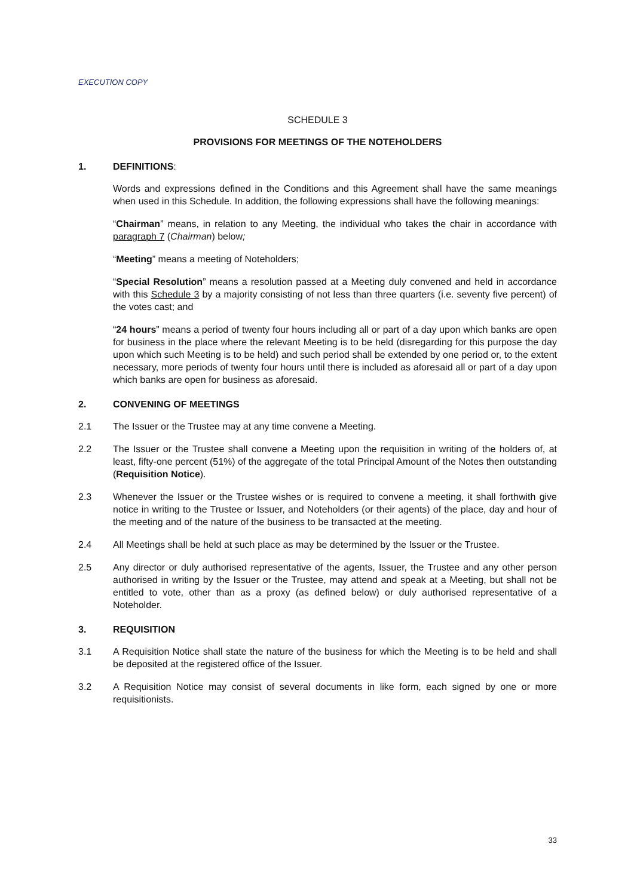EXECUTION COPY
SCHEDULE 3
PROVISIONS FOR MEETINGS OF THE NOTEHOLDERS
1. DEFINITIONS:
Words and expressions defined in the Conditions and this Agreement shall have the same meanings when used in this Schedule. In addition, the following expressions shall have the following meanings:
“Chairman” means, in relation to any Meeting, the individual who takes the chair in accordance with paragraph 7 (Chairman) below;
“Meeting” means a meeting of Noteholders;
“Special Resolution” means a resolution passed at a Meeting duly convened and held in accordance with this Schedule 3 by a majority consisting of not less than three quarters (i.e. seventy five percent) of the votes cast; and
“24 hours” means a period of twenty four hours including all or part of a day upon which banks are open for business in the place where the relevant Meeting is to be held (disregarding for this purpose the day upon which such Meeting is to be held) and such period shall be extended by one period or, to the extent necessary, more periods of twenty four hours until there is included as aforesaid all or part of a day upon which banks are open for business as aforesaid.
2. CONVENING OF MEETINGS
2.1 The Issuer or the Trustee may at any time convene a Meeting.
2.2 The Issuer or the Trustee shall convene a Meeting upon the requisition in writing of the holders of, at least, fifty-one percent (51%) of the aggregate of the total Principal Amount of the Notes then outstanding (Requisition Notice).
2.3 Whenever the Issuer or the Trustee wishes or is required to convene a meeting, it shall forthwith give notice in writing to the Trustee or Issuer, and Noteholders (or their agents) of the place, day and hour of the meeting and of the nature of the business to be transacted at the meeting.
2.4 All Meetings shall be held at such place as may be determined by the Issuer or the Trustee.
2.5 Any director or duly authorised representative of the agents, Issuer, the Trustee and any other person authorised in writing by the Issuer or the Trustee, may attend and speak at a Meeting, but shall not be entitled to vote, other than as a proxy (as defined below) or duly authorised representative of a Noteholder.
3. REQUISITION
3.1 A Requisition Notice shall state the nature of the business for which the Meeting is to be held and shall be deposited at the registered office of the Issuer.
3.2 A Requisition Notice may consist of several documents in like form, each signed by one or more requisitionists.
33